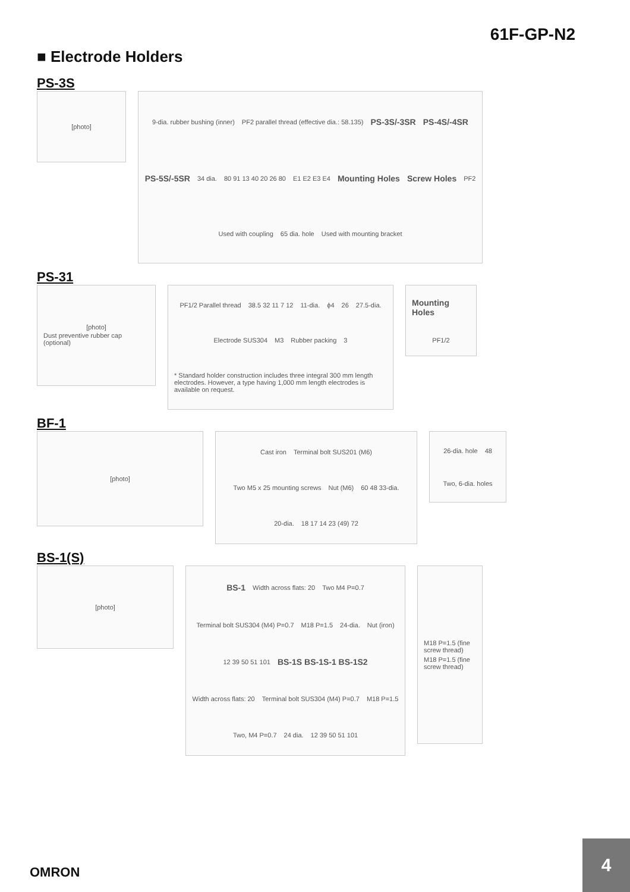61F-GP-N2
■ Electrode Holders
PS-3S
[photo]
9-dia. rubber bushing (inner) PF2 parallel thread (effective dia.: 58.135) PS-3S/-3SR PS-4S/-4SR PS-5S/-5SR 34 dia. 80 91 13 40 20 26 80 E1 E2 E3 E4 Mounting Holes Screw Holes PF2 Used with coupling 65 dia. hole Used with mounting bracket
PS-31
[photo]
Dust preventive rubber cap (optional)
PF1/2 Parallel thread 38.5 32 11 7 12 11-dia. ϕ4 26 27.5-dia. Electrode SUS304 M3 Rubber packing 3 * Standard holder construction includes three integral 300 mm length electrodes. However, a type having 1,000 mm length electrodes is available on request.
Mounting Holes PF1/2
BF-1
[photo]
Cast iron Terminal bolt SUS201 (M6) Two M5 x 25 mounting screws Nut (M6) 60 48 33-dia. 20-dia. 18 17 14 23 (49) 72
26-dia. hole 48 Two, 6-dia. holes
BS-1(S)
[photo]
BS-1 Width across flats: 20 Two M4 P=0.7 Terminal bolt SUS304 (M4) P=0.7 M18 P=1.5 24-dia. Nut (iron) 12 39 50 51 101 BS-1S BS-1S-1 BS-1S2 Width across flats: 20 Terminal bolt SUS304 (M4) P=0.7 M18 P=1.5 Two, M4 P=0.7 24 dia. 12 39 50 51 101
M18 P=1.5 (fine screw thread)
M18 P=1.5 (fine screw thread)
OMRON 4